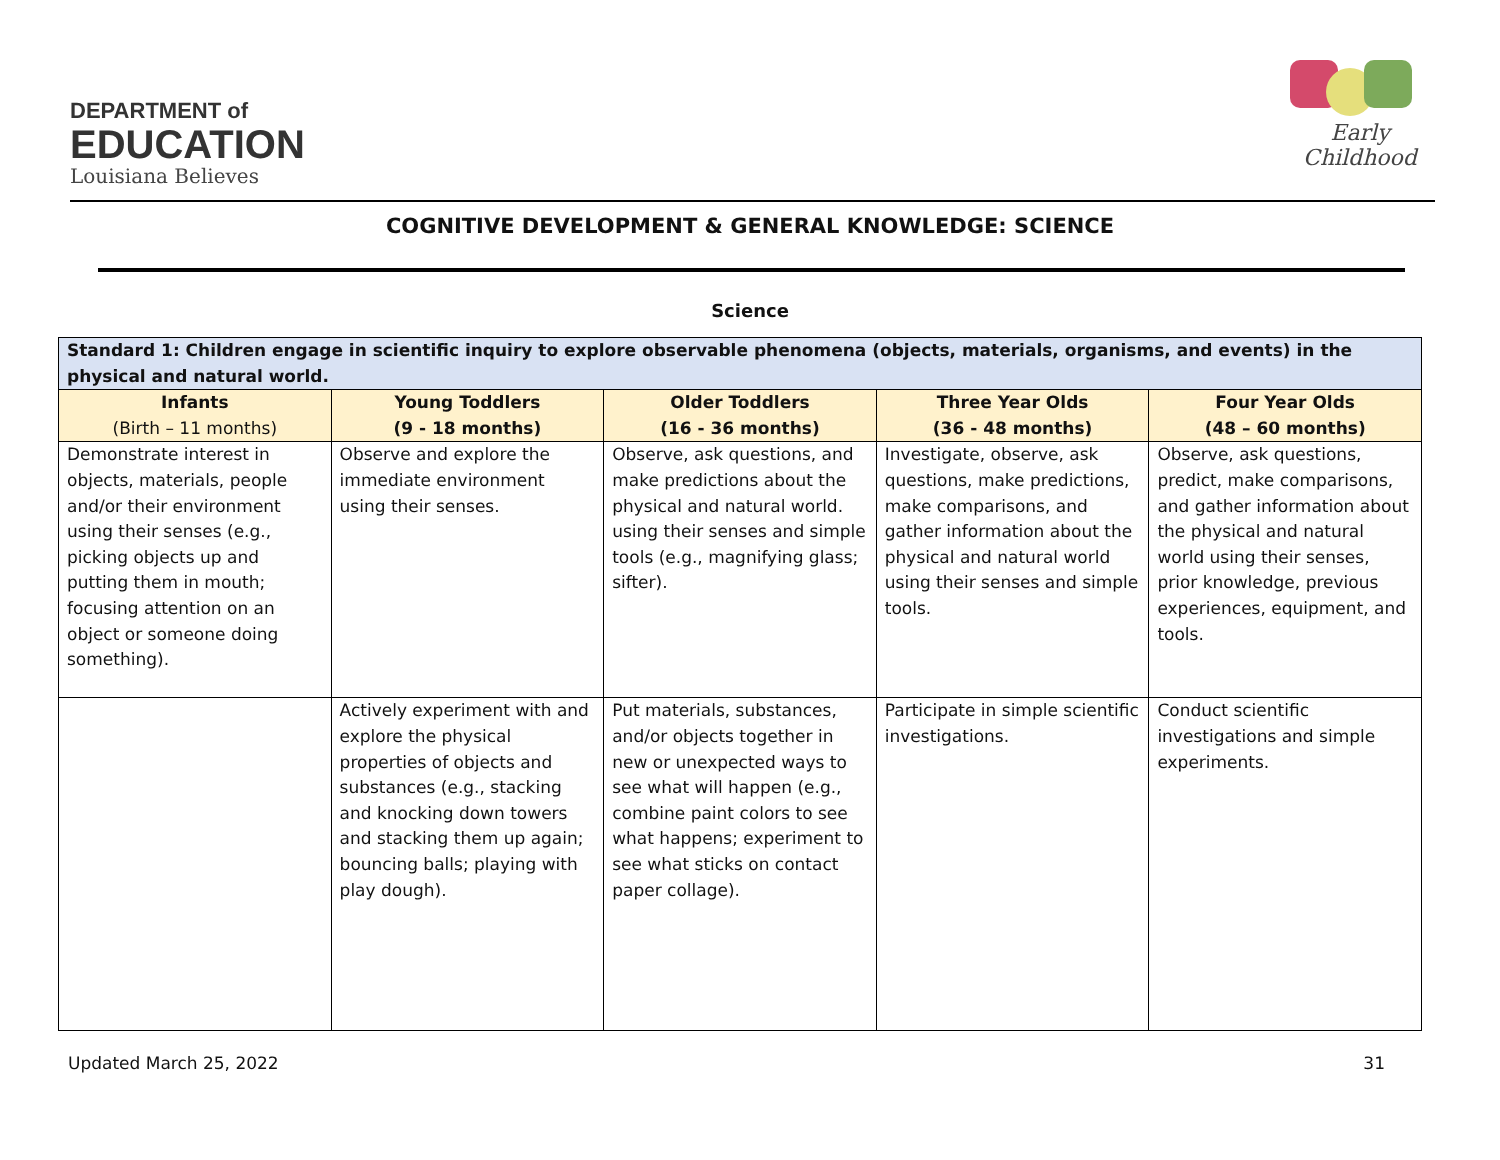DEPARTMENT of
EDUCATION
Louisiana Believes
Early Childhood
COGNITIVE DEVELOPMENT & GENERAL KNOWLEDGE: SCIENCE
Science
| Standard 1: Children engage in scientific inquiry to explore observable phenomena (objects, materials, organisms, and events) in the physical and natural world. | | | | |
| Infants (Birth – 11 months) | Young Toddlers (9 - 18 months) | Older Toddlers (16 - 36 months) | Three Year Olds (36 - 48 months) | Four Year Olds (48 – 60 months) |
| Demonstrate interest in objects, materials, people and/or their environment using their senses (e.g., picking objects up and putting them in mouth; focusing attention on an object or someone doing something). | Observe and explore the immediate environment using their senses. | Observe, ask questions, and make predictions about the physical and natural world. using their senses and simple tools (e.g., magnifying glass; sifter). | Investigate, observe, ask questions, make predictions, make comparisons, and gather information about the physical and natural world using their senses and simple tools. | Observe, ask questions, predict, make comparisons, and gather information about the physical and natural world using their senses, prior knowledge, previous experiences, equipment, and tools. |
| | Actively experiment with and explore the physical properties of objects and substances (e.g., stacking and knocking down towers and stacking them up again; bouncing balls; playing with play dough). | Put materials, substances, and/or objects together in new or unexpected ways to see what will happen (e.g., combine paint colors to see what happens; experiment to see what sticks on contact paper collage). | Participate in simple scientific investigations. | Conduct scientific investigations and simple experiments. |
Updated March 25, 2022 31